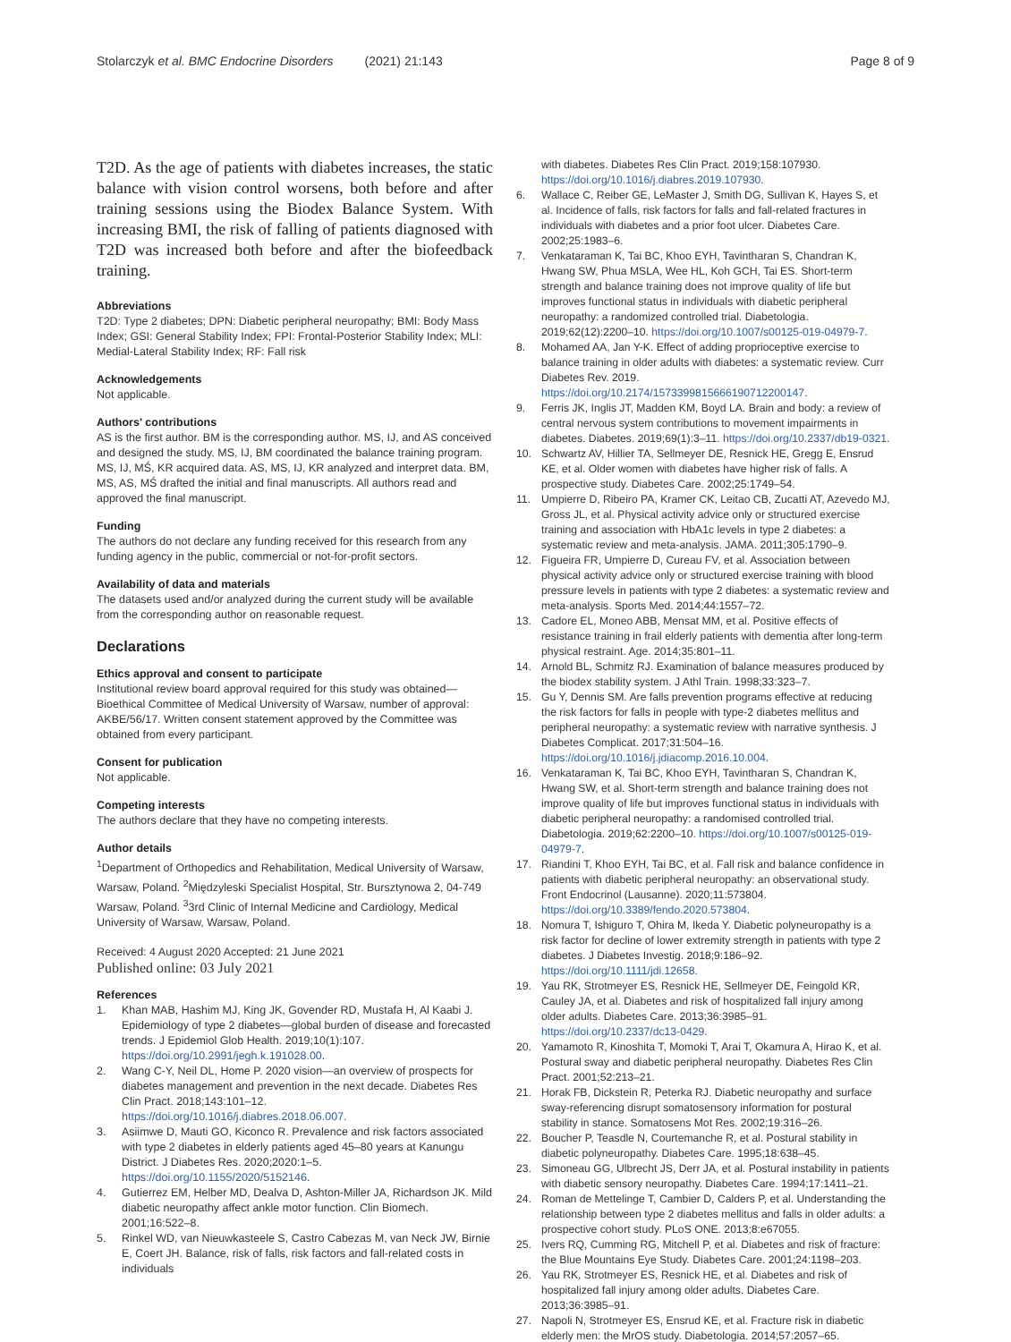Stolarczyk et al. BMC Endocrine Disorders (2021) 21:143 Page 8 of 9
T2D. As the age of patients with diabetes increases, the static balance with vision control worsens, both before and after training sessions using the Biodex Balance System. With increasing BMI, the risk of falling of patients diagnosed with T2D was increased both before and after the biofeedback training.
Abbreviations
T2D: Type 2 diabetes; DPN: Diabetic peripheral neuropathy; BMI: Body Mass Index; GSI: General Stability Index; FPI: Frontal-Posterior Stability Index; MLI: Medial-Lateral Stability Index; RF: Fall risk
Acknowledgements
Not applicable.
Authors' contributions
AS is the first author. BM is the corresponding author. MS, IJ, and AS conceived and designed the study. MS, IJ, BM coordinated the balance training program. MS, IJ, MŚ, KR acquired data. AS, MS, IJ, KR analyzed and interpret data. BM, MS, AS, MŚ drafted the initial and final manuscripts. All authors read and approved the final manuscript.
Funding
The authors do not declare any funding received for this research from any funding agency in the public, commercial or not-for-profit sectors.
Availability of data and materials
The datasets used and/or analyzed during the current study will be available from the corresponding author on reasonable request.
Declarations
Ethics approval and consent to participate
Institutional review board approval required for this study was obtained—Bioethical Committee of Medical University of Warsaw, number of approval: AKBE/56/17. Written consent statement approved by the Committee was obtained from every participant.
Consent for publication
Not applicable.
Competing interests
The authors declare that they have no competing interests.
Author details
<sup>1</sup> Department of Orthopedics and Rehabilitation, Medical University of Warsaw, Warsaw, Poland. <sup>2</sup>Międzyleski Specialist Hospital, Str. Bursztynowa 2, 04-749 Warsaw, Poland. <sup>3</sup>3rd Clinic of Internal Medicine and Cardiology, Medical University of Warsaw, Warsaw, Poland.
Received: 4 August 2020 Accepted: 21 June 2021
Published online: 03 July 2021
References
1. Khan MAB, Hashim MJ, King JK, Govender RD, Mustafa H, Al Kaabi J. Epidemiology of type 2 diabetes—global burden of disease and forecasted trends. J Epidemiol Glob Health. 2019;10(1):107. https://doi.org/10.2991/jegh.k.191028.00.
2. Wang C-Y, Neil DL, Home P. 2020 vision—an overview of prospects for diabetes management and prevention in the next decade. Diabetes Res Clin Pract. 2018;143:101–12. https://doi.org/10.1016/j.diabres.2018.06.007.
3. Asiimwe D, Mauti GO, Kiconco R. Prevalence and risk factors associated with type 2 diabetes in elderly patients aged 45–80 years at Kanungu District. J Diabetes Res. 2020;2020:1–5. https://doi.org/10.1155/2020/5152146.
4. Gutierrez EM, Helber MD, Dealva D, Ashton-Miller JA, Richardson JK. Mild diabetic neuropathy affect ankle motor function. Clin Biomech. 2001;16:522–8.
5. Rinkel WD, van Nieuwkasteele S, Castro Cabezas M, van Neck JW, Birnie E, Coert JH. Balance, risk of falls, risk factors and fall-related costs in individuals
with diabetes. Diabetes Res Clin Pract. 2019;158:107930. https://doi.org/10.1016/j.diabres.2019.107930.
6. Wallace C, Reiber GE, LeMaster J, Smith DG, Sullivan K, Hayes S, et al. Incidence of falls, risk factors for falls and fall-related fractures in individuals with diabetes and a prior foot ulcer. Diabetes Care. 2002;25:1983–6.
7. Venkataraman K, Tai BC, Khoo EYH, Tavintharan S, Chandran K, Hwang SW, Phua MSLA, Wee HL, Koh GCH, Tai ES. Short-term strength and balance training does not improve quality of life but improves functional status in individuals with diabetic peripheral neuropathy: a randomized controlled trial. Diabetologia. 2019;62(12):2200–10. https://doi.org/10.1007/s00125-019-04979-7.
8. Mohamed AA, Jan Y-K. Effect of adding proprioceptive exercise to balance training in older adults with diabetes: a systematic review. Curr Diabetes Rev. 2019. https://doi.org/10.2174/1573399815666190712200147.
9. Ferris JK, Inglis JT, Madden KM, Boyd LA. Brain and body: a review of central nervous system contributions to movement impairments in diabetes. Diabetes. 2019;69(1):3–11. https://doi.org/10.2337/db19-0321.
10. Schwartz AV, Hillier TA, Sellmeyer DE, Resnick HE, Gregg E, Ensrud KE, et al. Older women with diabetes have higher risk of falls. A prospective study. Diabetes Care. 2002;25:1749–54.
11. Umpierre D, Ribeiro PA, Kramer CK, Leitao CB, Zucatti AT, Azevedo MJ, Gross JL, et al. Physical activity advice only or structured exercise training and association with HbA1c levels in type 2 diabetes: a systematic review and meta-analysis. JAMA. 2011;305:1790–9.
12. Figueira FR, Umpierre D, Cureau FV, et al. Association between physical activity advice only or structured exercise training with blood pressure levels in patients with type 2 diabetes: a systematic review and meta-analysis. Sports Med. 2014;44:1557–72.
13. Cadore EL, Moneo ABB, Mensat MM, et al. Positive effects of resistance training in frail elderly patients with dementia after long-term physical restraint. Age. 2014;35:801–11.
14. Arnold BL, Schmitz RJ. Examination of balance measures produced by the biodex stability system. J Athl Train. 1998;33:323–7.
15. Gu Y, Dennis SM. Are falls prevention programs effective at reducing the risk factors for falls in people with type-2 diabetes mellitus and peripheral neuropathy: a systematic review with narrative synthesis. J Diabetes Complicat. 2017;31:504–16. https://doi.org/10.1016/j.jdiacomp.2016.10.004.
16. Venkataraman K, Tai BC, Khoo EYH, Tavintharan S, Chandran K, Hwang SW, et al. Short-term strength and balance training does not improve quality of life but improves functional status in individuals with diabetic peripheral neuropathy: a randomised controlled trial. Diabetologia. 2019;62:2200–10. https://doi.org/10.1007/s00125-019-04979-7.
17. Riandini T, Khoo EYH, Tai BC, et al. Fall risk and balance confidence in patients with diabetic peripheral neuropathy: an observational study. Front Endocrinol (Lausanne). 2020;11:573804. https://doi.org/10.3389/fendo.2020.573804.
18. Nomura T, Ishiguro T, Ohira M, Ikeda Y. Diabetic polyneuropathy is a risk factor for decline of lower extremity strength in patients with type 2 diabetes. J Diabetes Investig. 2018;9:186–92. https://doi.org/10.1111/jdi.12658.
19. Yau RK, Strotmeyer ES, Resnick HE, Sellmeyer DE, Feingold KR, Cauley JA, et al. Diabetes and risk of hospitalized fall injury among older adults. Diabetes Care. 2013;36:3985–91. https://doi.org/10.2337/dc13-0429.
20. Yamamoto R, Kinoshita T, Momoki T, Arai T, Okamura A, Hirao K, et al. Postural sway and diabetic peripheral neuropathy. Diabetes Res Clin Pract. 2001;52:213–21.
21. Horak FB, Dickstein R, Peterka RJ. Diabetic neuropathy and surface sway-referencing disrupt somatosensory information for postural stability in stance. Somatosens Mot Res. 2002;19:316–26.
22. Boucher P, Teasdle N, Courtemanche R, et al. Postural stability in diabetic polyneuropathy. Diabetes Care. 1995;18:638–45.
23. Simoneau GG, Ulbrecht JS, Derr JA, et al. Postural instability in patients with diabetic sensory neuropathy. Diabetes Care. 1994;17:1411–21.
24. Roman de Mettelinge T, Cambier D, Calders P, et al. Understanding the relationship between type 2 diabetes mellitus and falls in older adults: a prospective cohort study. PLoS ONE. 2013;8:e67055.
25. Ivers RQ, Cumming RG, Mitchell P, et al. Diabetes and risk of fracture: the Blue Mountains Eye Study. Diabetes Care. 2001;24:1198–203.
26. Yau RK, Strotmeyer ES, Resnick HE, et al. Diabetes and risk of hospitalized fall injury among older adults. Diabetes Care. 2013;36:3985–91.
27. Napoli N, Strotmeyer ES, Ensrud KE, et al. Fracture risk in diabetic elderly men: the MrOS study. Diabetologia. 2014;57:2057–65.